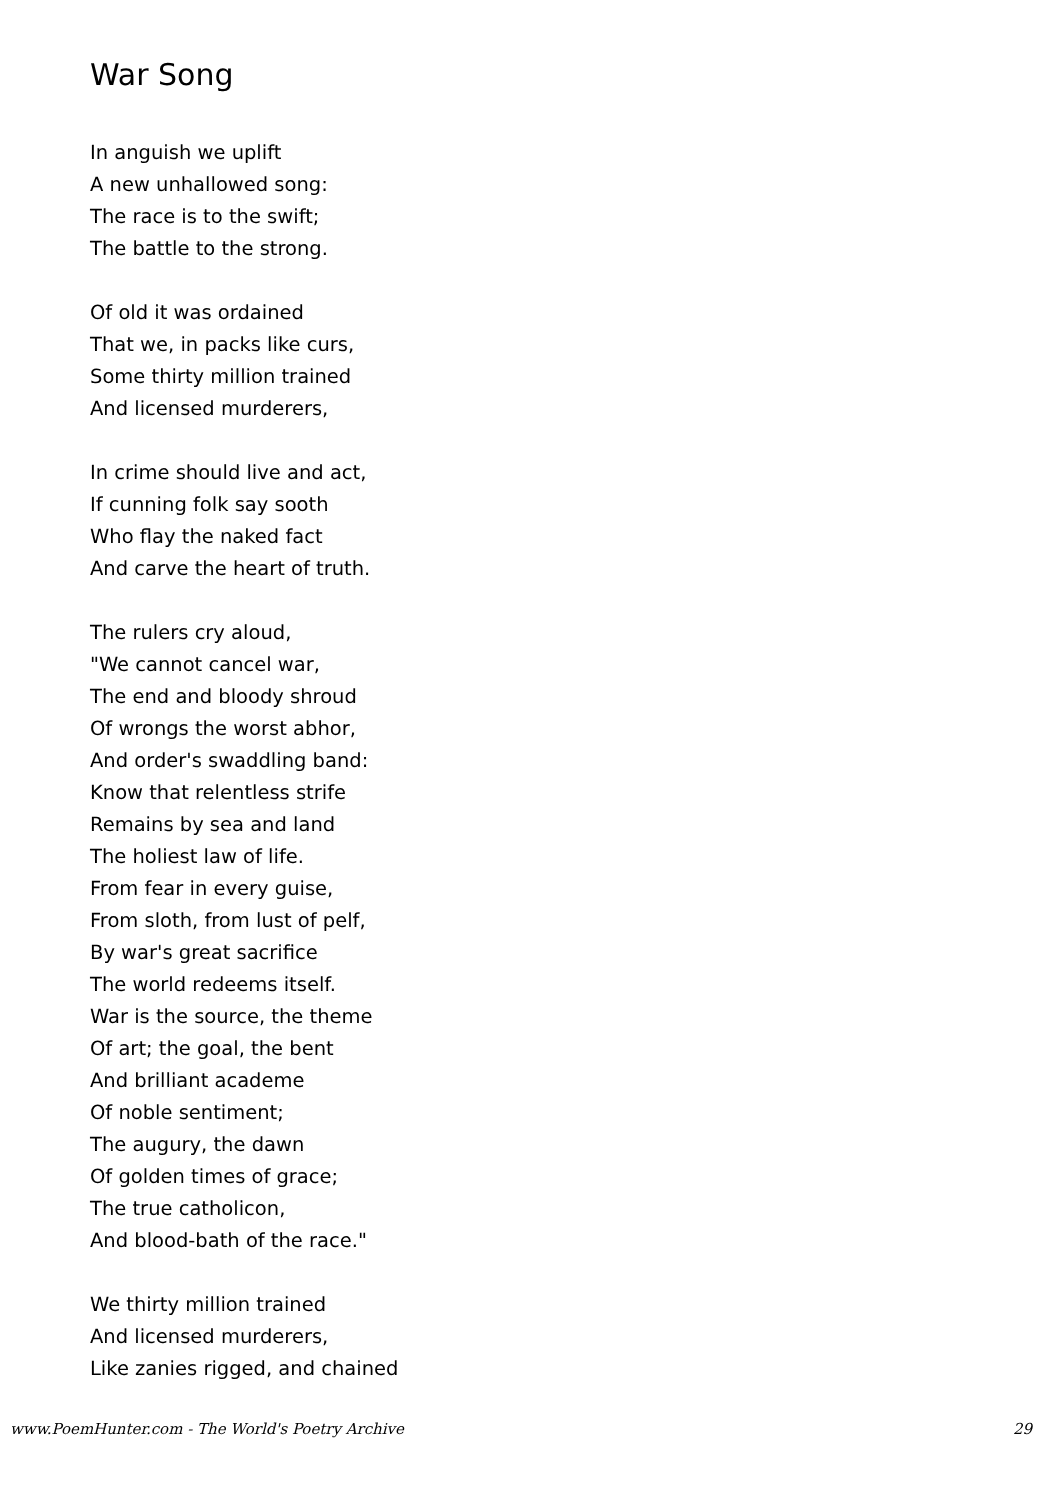War Song
In anguish we uplift
A new unhallowed song:
The race is to the swift;
The battle to the strong.
Of old it was ordained
That we, in packs like curs,
Some thirty million trained
And licensed murderers,
In crime should live and act,
If cunning folk say sooth
Who flay the naked fact
And carve the heart of truth.
The rulers cry aloud,
"We cannot cancel war,
The end and bloody shroud
Of wrongs the worst abhor,
And order's swaddling band:
Know that relentless strife
Remains by sea and land
The holiest law of life.
From fear in every guise,
From sloth, from lust of pelf,
By war's great sacrifice
The world redeems itself.
War is the source, the theme
Of art; the goal, the bent
And brilliant academe
Of noble sentiment;
The augury, the dawn
Of golden times of grace;
The true catholicon,
And blood-bath of the race."
We thirty million trained
And licensed murderers,
Like zanies rigged, and chained
www.PoemHunter.com - The World's Poetry Archive 29